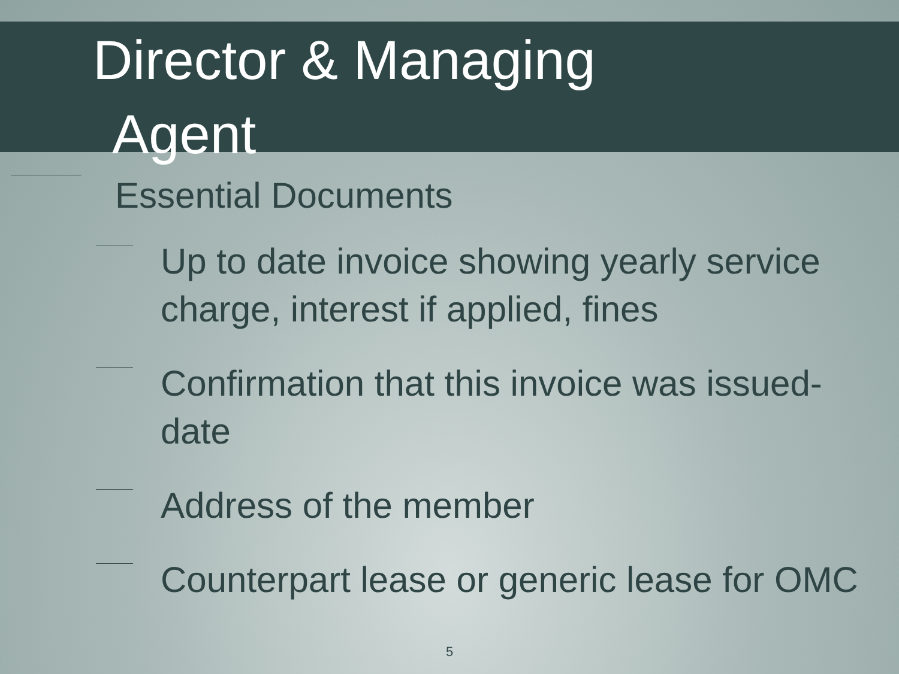Director & Managing
Agent
Essential Documents
Up to date invoice showing yearly service charge, interest if applied, fines
Confirmation that this invoice was issued- date
Address of the member
Counterpart lease or generic lease for OMC
5